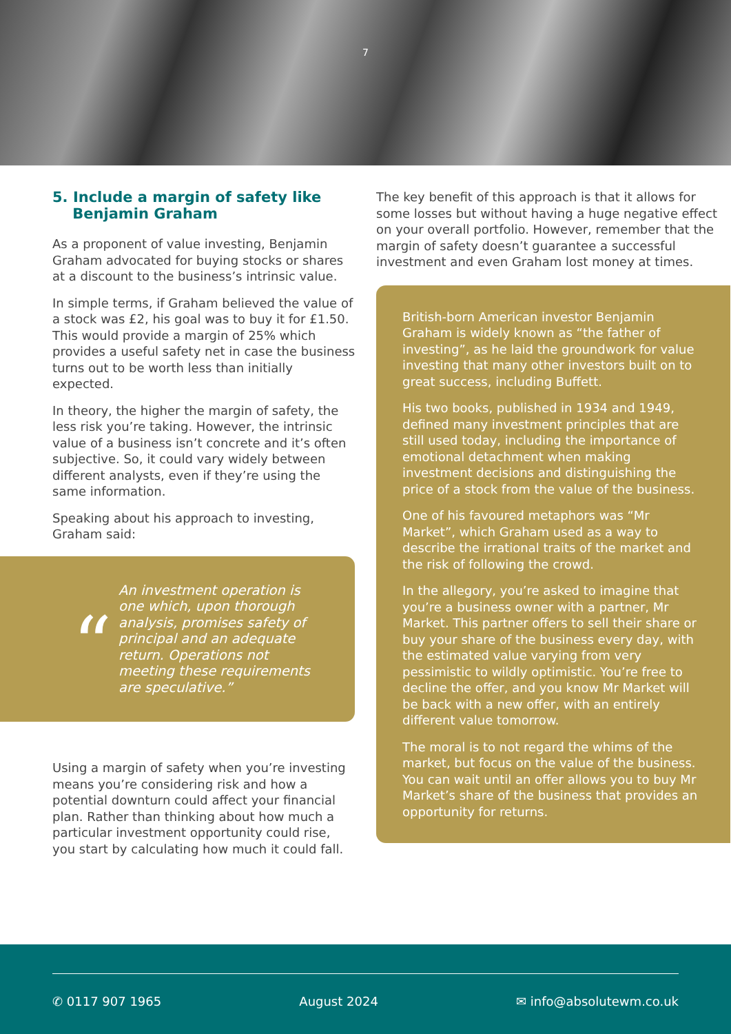7
5. Include a margin of safety like
Benjamin Graham
As a proponent of value investing, Benjamin Graham advocated for buying stocks or shares at a discount to the business’s intrinsic value.
In simple terms, if Graham believed the value of a stock was £2, his goal was to buy it for £1.50. This would provide a margin of 25% which provides a useful safety net in case the business turns out to be worth less than initially expected.
In theory, the higher the margin of safety, the less risk you’re taking. However, the intrinsic value of a business isn’t concrete and it’s often subjective. So, it could vary widely between different analysts, even if they’re using the same information.
Speaking about his approach to investing, Graham said:
“
An investment operation is one which, upon thorough analysis, promises safety of principal and an adequate return. Operations not meeting these requirements are speculative.”
Using a margin of safety when you’re investing means you’re considering risk and how a potential downturn could affect your financial plan. Rather than thinking about how much a particular investment opportunity could rise, you start by calculating how much it could fall.
The key benefit of this approach is that it allows for some losses but without having a huge negative effect on your overall portfolio. However, remember that the margin of safety doesn’t guarantee a successful investment and even Graham lost money at times.
British-born American investor Benjamin Graham is widely known as “the father of investing”, as he laid the groundwork for value investing that many other investors built on to great success, including Buffett.
His two books, published in 1934 and 1949, defined many investment principles that are still used today, including the importance of emotional detachment when making investment decisions and distinguishing the price of a stock from the value of the business.
One of his favoured metaphors was “Mr Market”, which Graham used as a way to describe the irrational traits of the market and the risk of following the crowd.
In the allegory, you’re asked to imagine that you’re a business owner with a partner, Mr Market. This partner offers to sell their share or buy your share of the business every day, with the estimated value varying from very pessimistic to wildly optimistic. You’re free to decline the offer, and you know Mr Market will be back with a new offer, with an entirely different value tomorrow.
The moral is to not regard the whims of the market, but focus on the value of the business. You can wait until an offer allows you to buy Mr Market’s share of the business that provides an opportunity for returns.
✆ 0117 907 1965 August 2024 ✉ info@absolutewm.co.uk